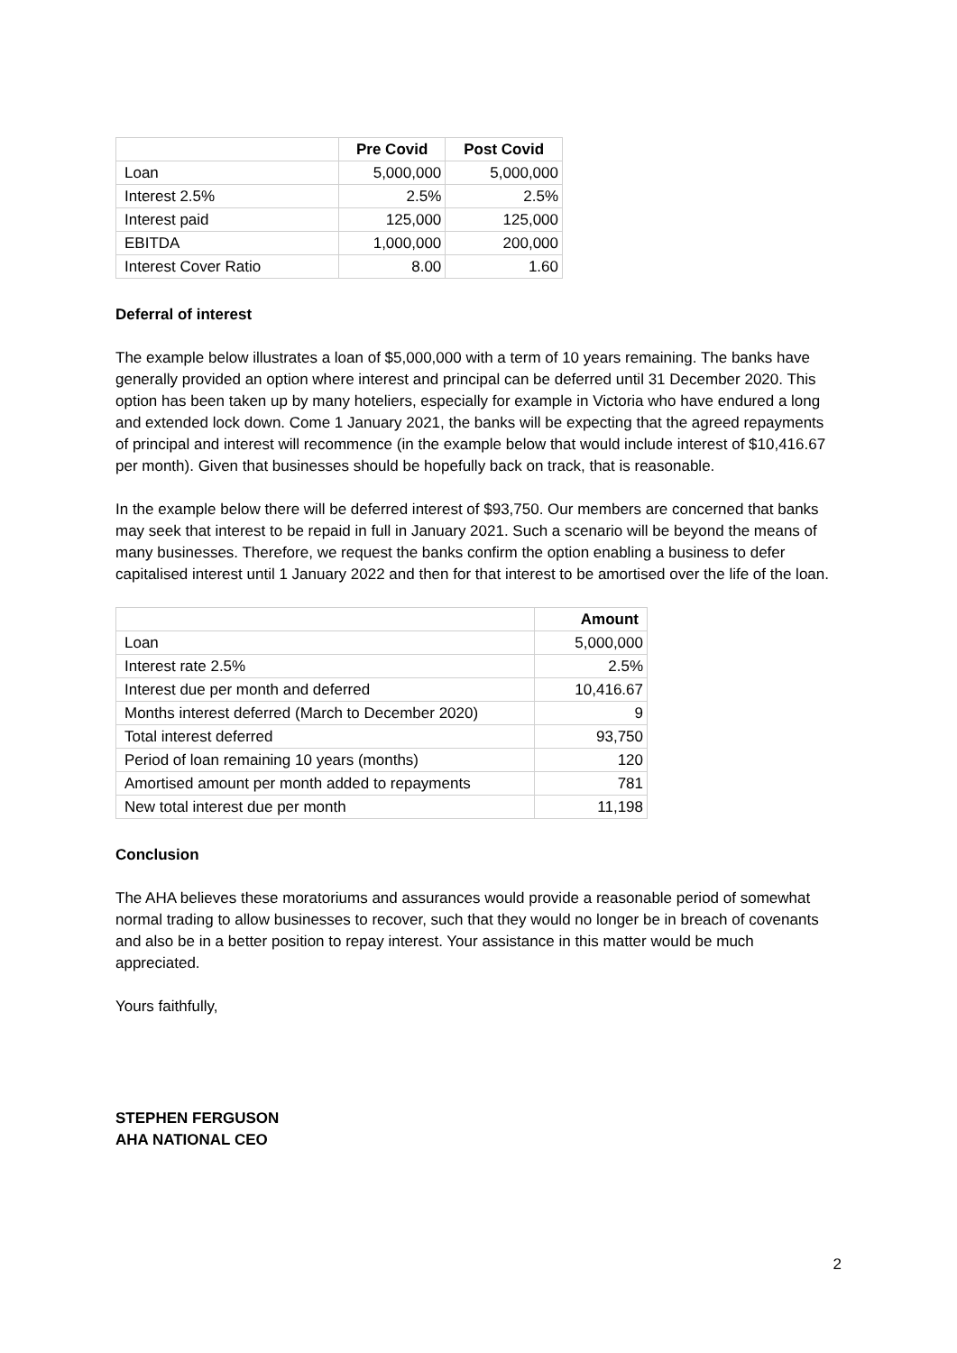| | Pre Covid | Post Covid |
| --- | --- | --- |
| Loan | 5,000,000 | 5,000,000 |
| Interest 2.5% | 2.5% | 2.5% |
| Interest paid | 125,000 | 125,000 |
| EBITDA | 1,000,000 | 200,000 |
| Interest Cover Ratio | 8.00 | 1.60 |
Deferral of interest
The example below illustrates a loan of $5,000,000 with a term of 10 years remaining. The banks have generally provided an option where interest and principal can be deferred until 31 December 2020. This option has been taken up by many hoteliers, especially for example in Victoria who have endured a long and extended lock down. Come 1 January 2021, the banks will be expecting that the agreed repayments of principal and interest will recommence (in the example below that would include interest of $10,416.67 per month). Given that businesses should be hopefully back on track, that is reasonable.
In the example below there will be deferred interest of $93,750. Our members are concerned that banks may seek that interest to be repaid in full in January 2021. Such a scenario will be beyond the means of many businesses. Therefore, we request the banks confirm the option enabling a business to defer capitalised interest until 1 January 2022 and then for that interest to be amortised over the life of the loan.
| | Amount |
| --- | --- |
| Loan | 5,000,000 |
| Interest rate 2.5% | 2.5% |
| Interest due per month and deferred | 10,416.67 |
| Months interest deferred (March to December 2020) | 9 |
| Total interest deferred | 93,750 |
| Period of loan remaining 10 years (months) | 120 |
| Amortised amount per month added to repayments | 781 |
| New total interest due per month | 11,198 |
Conclusion
The AHA believes these moratoriums and assurances would provide a reasonable period of somewhat normal trading to allow businesses to recover, such that they would no longer be in breach of covenants and also be in a better position to repay interest. Your assistance in this matter would be much appreciated.
Yours faithfully,
STEPHEN FERGUSON
AHA NATIONAL CEO
2